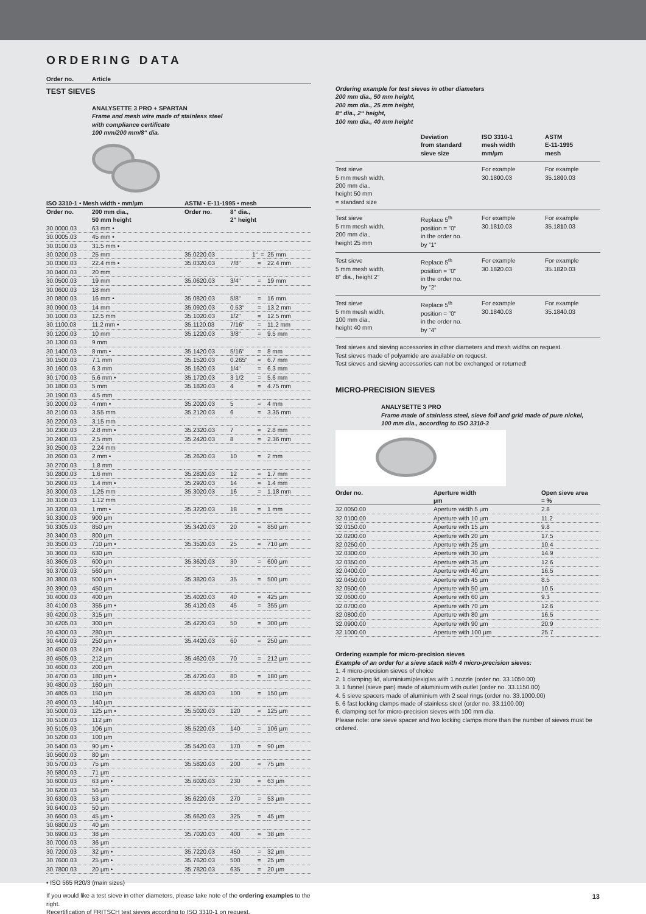ORDERING DATA
Order no. Article
TEST SIEVES
ANALYSETTE 3 PRO + SPARTAN
Frame and mesh wire made of stainless steel
with compliance certificate
100 mm/200 mm/8“ dia.
| ISO 3310-1 • Mesh width • mm/µm | | ASTM • E-11-1995 • mesh | | | |
| --- | --- | --- | --- | --- | --- |
| Order no. | 200 mm dia., 50 mm height | Order no. | 8" dia., 2" height | | |
| 30.0000.03 | 63 mm • | | | | |
| 30.0005.03 | 45 mm • | | | | |
| 30.0100.03 | 31.5 mm • | | | | |
| 30.0200.03 | 25 mm | 35.0220.03 | 1“ | = | 25 mm |
| 30.0300.03 | 22.4 mm • | 35.0320.03 | 7/8“ | = | 22.4 mm |
| 30.0400.03 | 20 mm | | | | |
| 30.0500.03 | 19 mm | 35.0620.03 | 3/4“ | = | 19 mm |
| 30.0600.03 | 18 mm | | | | |
| 30.0800.03 | 16 mm • | 35.0820.03 | 5/8“ | = | 16 mm |
| 30.0900.03 | 14 mm | 35.0920.03 | 0.53“ | = | 13.2 mm |
| 30.1000.03 | 12.5 mm | 35.1020.03 | 1/2“ | = | 12.5 mm |
| 30.1100.03 | 11.2 mm • | 35.1120.03 | 7/16“ | = | 11.2 mm |
| 30.1200.03 | 10 mm | 35.1220.03 | 3/8“ | = | 9.5 mm |
| 30.1300.03 | 9 mm | | | | |
| 30.1400.03 | 8 mm • | 35.1420.03 | 5/16“ | = | 8 mm |
| 30.1500.03 | 7.1 mm | 35.1520.03 | 0.265“ | = | 6.7 mm |
| 30.1600.03 | 6.3 mm | 35.1620.03 | 1/4“ | = | 6.3 mm |
| 30.1700.03 | 5.6 mm • | 35.1720.03 | 3 1/2 | = | 5.6 mm |
| 30.1800.03 | 5 mm | 35.1820.03 | 4 | = | 4.75 mm |
| 30.1900.03 | 4.5 mm | | | | |
| 30.2000.03 | 4 mm • | 35.2020.03 | 5 | = | 4 mm |
| 30.2100.03 | 3.55 mm | 35.2120.03 | 6 | = | 3.35 mm |
| 30.2200.03 | 3.15 mm | | | | |
| 30.2300.03 | 2.8 mm • | 35.2320.03 | 7 | = | 2.8 mm |
| 30.2400.03 | 2.5 mm | 35.2420.03 | 8 | = | 2.36 mm |
| 30.2500.03 | 2.24 mm | | | | |
| 30.2600.03 | 2 mm • | 35.2620.03 | 10 | = | 2 mm |
| 30.2700.03 | 1.8 mm | | | | |
| 30.2800.03 | 1.6 mm | 35.2820.03 | 12 | = | 1.7 mm |
| 30.2900.03 | 1.4 mm • | 35.2920.03 | 14 | = | 1.4 mm |
| 30.3000.03 | 1.25 mm | 35.3020.03 | 16 | = | 1.18 mm |
| 30.3100.03 | 1.12 mm | | | | |
| 30.3200.03 | 1 mm • | 35.3220.03 | 18 | = | 1 mm |
| 30.3300.03 | 900 µm | | | | |
| 30.3305.03 | 850 µm | 35.3420.03 | 20 | = | 850 µm |
| 30.3400.03 | 800 µm | | | | |
| 30.3500.03 | 710 µm • | 35.3520.03 | 25 | = | 710 µm |
| 30.3600.03 | 630 µm | | | | |
| 30.3605.03 | 600 µm | 35.3620.03 | 30 | = | 600 µm |
| 30.3700.03 | 560 µm | | | | |
| 30.3800.03 | 500 µm • | 35.3820.03 | 35 | = | 500 µm |
| 30.3900.03 | 450 µm | | | | |
| 30.4000.03 | 400 µm | 35.4020.03 | 40 | = | 425 µm |
| 30.4100.03 | 355 µm • | 35.4120.03 | 45 | = | 355 µm |
| 30.4200.03 | 315 µm | | | | |
| 30.4205.03 | 300 µm | 35.4220.03 | 50 | = | 300 µm |
| 30.4300.03 | 280 µm | | | | |
| 30.4400.03 | 250 µm • | 35.4420.03 | 60 | = | 250 µm |
| 30.4500.03 | 224 µm | | | | |
| 30.4505.03 | 212 µm | 35.4620.03 | 70 | = | 212 µm |
| 30.4600.03 | 200 µm | | | | |
| 30.4700.03 | 180 µm • | 35.4720.03 | 80 | = | 180 µm |
| 30.4800.03 | 160 µm | | | | |
| 30.4805.03 | 150 µm | 35.4820.03 | 100 | = | 150 µm |
| 30.4900.03 | 140 µm | | | | |
| 30.5000.03 | 125 µm • | 35.5020.03 | 120 | = | 125 µm |
| 30.5100.03 | 112 µm | | | | |
| 30.5105.03 | 106 µm | 35.5220.03 | 140 | = | 106 µm |
| 30.5200.03 | 100 µm | | | | |
| 30.5400.03 | 90 µm • | 35.5420.03 | 170 | = | 90 µm |
| 30.5600.03 | 80 µm | | | | |
| 30.5700.03 | 75 µm | 35.5820.03 | 200 | = | 75 µm |
| 30.5800.03 | 71 µm | | | | |
| 30.6000.03 | 63 µm • | 35.6020.03 | 230 | = | 63 µm |
| 30.6200.03 | 56 µm | | | | |
| 30.6300.03 | 53 µm | 35.6220.03 | 270 | = | 53 µm |
| 30.6400.03 | 50 µm | | | | |
| 30.6600.03 | 45 µm • | 35.6620.03 | 325 | = | 45 µm |
| 30.6800.03 | 40 µm | | | | |
| 30.6900.03 | 38 µm | 35.7020.03 | 400 | = | 38 µm |
| 30.7000.03 | 36 µm | | | | |
| 30.7200.03 | 32 µm • | 35.7220.03 | 450 | = | 32 µm |
| 30.7600.03 | 25 µm • | 35.7620.03 | 500 | = | 25 µm |
| 30.7800.03 | 20 µm • | 35.7820.03 | 635 | = | 20 µm |
• ISO 565 R20/3 (main sizes)
If you would like a test sieve in other diameters, please take note of the ordering examples to the right.
Recertification of FRITSCH test sieves according to ISO 3310-1 on request.
Ordering example for test sieves in other diameters
200 mm dia., 50 mm height,
200 mm dia., 25 mm height,
8“ dia., 2“ height,
100 mm dia., 40 mm height
| | Deviation from standard sieve size | ISO 3310-1 mesh width mm/µm | ASTM E-11-1995 mesh |
| --- | --- | --- | --- |
| Test sieve 5 mm mesh width, 200 mm dia., height 50 mm = standard size | | For example 30.18 0 0.03 | For example 35.18 0 0.03 |
| Test sieve 5 mm mesh width, 200 mm dia., height 25 mm | Replace 5<sup>th</sup> position = ”0“ in the order no. by ”1“ | For example 30.18 1 0.03 | For example 35.18 1 0.03 |
| Test sieve 5 mm mesh width, 8“ dia., height 2“ | Replace 5<sup>th</sup> position = ”0“ in the order no. by ”2“ | For example 30.18 2 0.03 | For example 35.18 2 0.03 |
| Test sieve 5 mm mesh width, 100 mm dia., height 40 mm | Replace 5<sup>th</sup> position = ”0“ in the order no. by ”4“ | For example 30.18 4 0.03 | For example 35.18 4 0.03 |
Test sieves and sieving accessories in other diameters and mesh widths on request.
Test sieves made of polyamide are available on request.
Test sieves and sieving accessories can not be exchanged or returned!
MICRO-PRECISION SIEVES
ANALYSETTE 3 PRO
Frame made of stainless steel, sieve foil and grid made of pure nickel,
100 mm dia., according to ISO 3310-3
| Order no. | Aperture width µm | Open sieve area = % |
| --- | --- | --- |
| 32.0050.00 | Aperture width 5 µm | 2.8 |
| 32.0100.00 | Aperture with 10 µm | 11.2 |
| 32.0150.00 | Aperture with 15 µm | 9.8 |
| 32.0200.00 | Aperture with 20 µm | 17.5 |
| 32.0250.00 | Aperture with 25 µm | 10.4 |
| 32.0300.00 | Aperture with 30 µm | 14.9 |
| 32.0350.00 | Aperture with 35 µm | 12.6 |
| 32.0400.00 | Aperture with 40 µm | 16.5 |
| 32.0450.00 | Aperture with 45 µm | 8.5 |
| 32.0500.00 | Aperture with 50 µm | 10.5 |
| 32.0600.00 | Aperture with 60 µm | 9.3 |
| 32.0700.00 | Aperture with 70 µm | 12.6 |
| 32.0800.00 | Aperture with 80 µm | 16.5 |
| 32.0900.00 | Aperture with 90 µm | 20.9 |
| 32.1000.00 | Aperture with 100 µm | 25.7 |
Ordering example for micro-precision sieves
Example of an order for a sieve stack with 4 micro-precision sieves:
1. 4 micro-precision sieves of choice
2. 1 clamping lid, aluminium/plexiglas with 1 nozzle (order no. 33.1050.00)
3. 1 funnel (sieve pan) made of aluminium with outlet (order no. 33.1150.00)
4. 5 sieve spacers made of aluminium with 2 seal rings (order no. 33.1000.00)
5. 6 fast locking clamps made of stainless steel (order no. 33.1100.00)
6. clamping set for micro-precision sieves with 100 mm dia.
Please note: one sieve spacer and two locking clamps more than the number of sieves must be ordered.
13